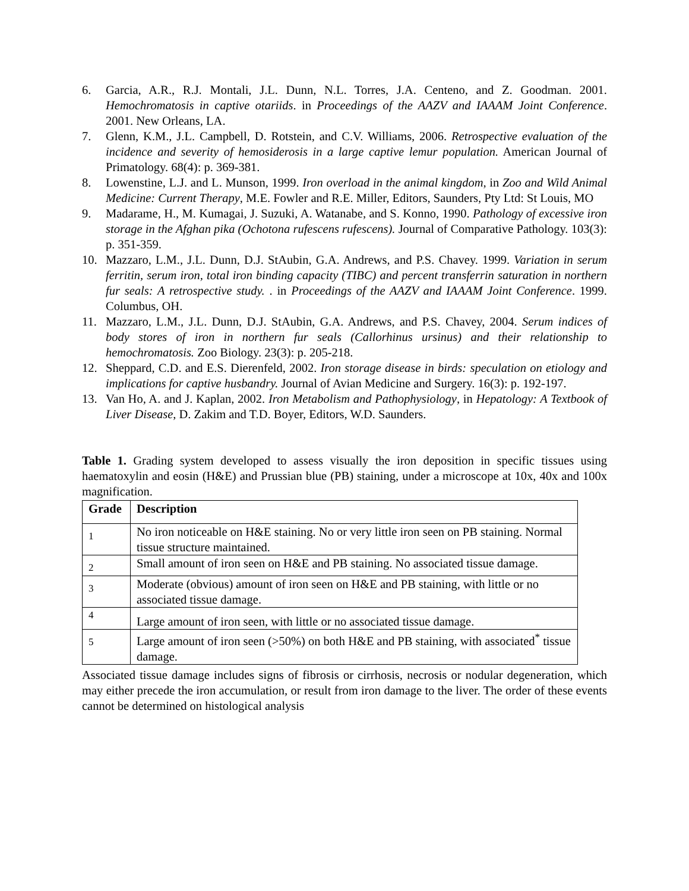6. Garcia, A.R., R.J. Montali, J.L. Dunn, N.L. Torres, J.A. Centeno, and Z. Goodman. 2001. Hemochromatosis in captive otariids. in Proceedings of the AAZV and IAAAM Joint Conference. 2001. New Orleans, LA.
7. Glenn, K.M., J.L. Campbell, D. Rotstein, and C.V. Williams, 2006. Retrospective evaluation of the incidence and severity of hemosiderosis in a large captive lemur population. American Journal of Primatology. 68(4): p. 369-381.
8. Lowenstine, L.J. and L. Munson, 1999. Iron overload in the animal kingdom, in Zoo and Wild Animal Medicine: Current Therapy, M.E. Fowler and R.E. Miller, Editors, Saunders, Pty Ltd: St Louis, MO
9. Madarame, H., M. Kumagai, J. Suzuki, A. Watanabe, and S. Konno, 1990. Pathology of excessive iron storage in the Afghan pika (Ochotona rufescens rufescens). Journal of Comparative Pathology. 103(3): p. 351-359.
10. Mazzaro, L.M., J.L. Dunn, D.J. StAubin, G.A. Andrews, and P.S. Chavey. 1999. Variation in serum ferritin, serum iron, total iron binding capacity (TIBC) and percent transferrin saturation in northern fur seals: A retrospective study. . in Proceedings of the AAZV and IAAAM Joint Conference. 1999. Columbus, OH.
11. Mazzaro, L.M., J.L. Dunn, D.J. StAubin, G.A. Andrews, and P.S. Chavey, 2004. Serum indices of body stores of iron in northern fur seals (Callorhinus ursinus) and their relationship to hemochromatosis. Zoo Biology. 23(3): p. 205-218.
12. Sheppard, C.D. and E.S. Dierenfeld, 2002. Iron storage disease in birds: speculation on etiology and implications for captive husbandry. Journal of Avian Medicine and Surgery. 16(3): p. 192-197.
13. Van Ho, A. and J. Kaplan, 2002. Iron Metabolism and Pathophysiology, in Hepatology: A Textbook of Liver Disease, D. Zakim and T.D. Boyer, Editors, W.D. Saunders.
Table 1. Grading system developed to assess visually the iron deposition in specific tissues using haematoxylin and eosin (H&E) and Prussian blue (PB) staining, under a microscope at 10x, 40x and 100x magnification.
| Grade | Description |
| --- | --- |
| 1 | No iron noticeable on H&E staining. No or very little iron seen on PB staining. Normal tissue structure maintained. |
| 2 | Small amount of iron seen on H&E and PB staining. No associated tissue damage. |
| 3 | Moderate (obvious) amount of iron seen on H&E and PB staining, with little or no associated tissue damage. |
| 4 | Large amount of iron seen, with little or no associated tissue damage. |
| 5 | Large amount of iron seen (>50%) on both H&E and PB staining, with associated<sup>*</sup> tissue damage. |
Associated tissue damage includes signs of fibrosis or cirrhosis, necrosis or nodular degeneration, which may either precede the iron accumulation, or result from iron damage to the liver. The order of these events cannot be determined on histological analysis